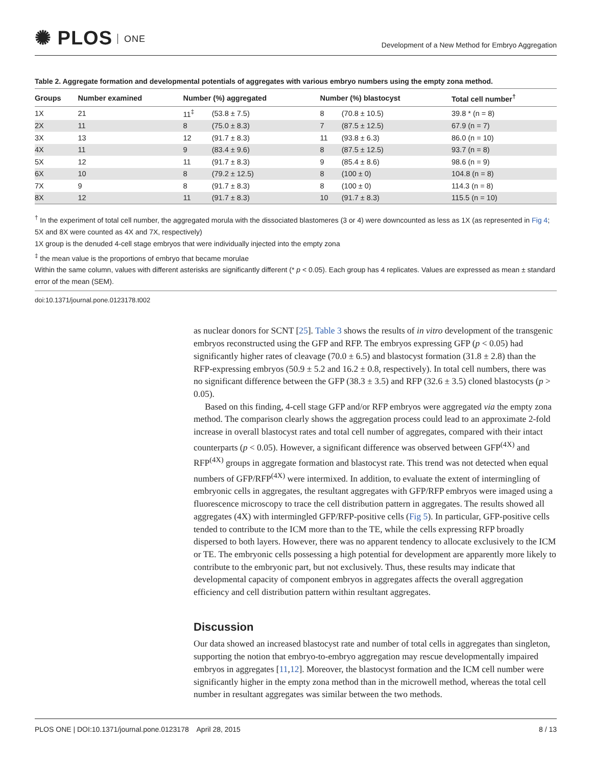✺ PLOS ONE
Development of a New Method for Embryo Aggregation
Table 2. Aggregate formation and developmental potentials of aggregates with various embryo numbers using the empty zona method.
| Groups | Number examined | Number (%) aggregated | | Number (%) blastocyst | | Total cell number<sup>†</sup> |
| --- | --- | --- | --- | --- | --- | --- |
| 1X | 21 | 11<sup>‡</sup> | (53.8 ± 7.5) | 8 | (70.8 ± 10.5) | 39.8 * (n = 8) |
| 2X | 11 | 8 | (75.0 ± 8.3) | 7 | (87.5 ± 12.5) | 67.9 (n = 7) |
| 3X | 13 | 12 | (91.7 ± 8.3) | 11 | (93.8 ± 6.3) | 86.0 (n = 10) |
| 4X | 11 | 9 | (83.4 ± 9.6) | 8 | (87.5 ± 12.5) | 93.7 (n = 8) |
| 5X | 12 | 11 | (91.7 ± 8.3) | 9 | (85.4 ± 8.6) | 98.6 (n = 9) |
| 6X | 10 | 8 | (79.2 ± 12.5) | 8 | (100 ± 0) | 104.8 (n = 8) |
| 7X | 9 | 8 | (91.7 ± 8.3) | 8 | (100 ± 0) | 114.3 (n = 8) |
| 8X | 12 | 11 | (91.7 ± 8.3) | 10 | (91.7 ± 8.3) | 115.5 (n = 10) |
<sup>†</sup> In the experiment of total cell number, the aggregated morula with the dissociated blastomeres (3 or 4) were downcounted as less as 1X (as represented in Fig 4; 5X and 8X were counted as 4X and 7X, respectively)
1X group is the denuded 4-cell stage embryos that were individually injected into the empty zona
<sup>‡</sup> the mean value is the proportions of embryo that became morulae
Within the same column, values with different asterisks are significantly different (* p < 0.05). Each group has 4 replicates. Values are expressed as mean ± standard error of the mean (SEM).
doi:10.1371/journal.pone.0123178.t002
as nuclear donors for SCNT [25]. Table 3 shows the results of in vitro development of the transgenic embryos reconstructed using the GFP and RFP. The embryos expressing GFP (p < 0.05) had significantly higher rates of cleavage (70.0 ± 6.5) and blastocyst formation (31.8 ± 2.8) than the RFP-expressing embryos (50.9 ± 5.2 and 16.2 ± 0.8, respectively). In total cell numbers, there was no significant difference between the GFP (38.3 ± 3.5) and RFP (32.6 ± 3.5) cloned blastocysts (p > 0.05).
Based on this finding, 4-cell stage GFP and/or RFP embryos were aggregated via the empty zona method. The comparison clearly shows the aggregation process could lead to an approximate 2-fold increase in overall blastocyst rates and total cell number of aggregates, compared with their intact counterparts (p < 0.05). However, a significant difference was observed between GFP<sup>(4X)</sup> and RFP<sup>(4X)</sup> groups in aggregate formation and blastocyst rate. This trend was not detected when equal numbers of GFP/RFP<sup>(4X)</sup> were intermixed. In addition, to evaluate the extent of intermingling of embryonic cells in aggregates, the resultant aggregates with GFP/RFP embryos were imaged using a fluorescence microscopy to trace the cell distribution pattern in aggregates. The results showed all aggregates (4X) with intermingled GFP/RFP-positive cells (Fig 5). In particular, GFP-positive cells tended to contribute to the ICM more than to the TE, while the cells expressing RFP broadly dispersed to both layers. However, there was no apparent tendency to allocate exclusively to the ICM or TE. The embryonic cells possessing a high potential for development are apparently more likely to contribute to the embryonic part, but not exclusively. Thus, these results may indicate that developmental capacity of component embryos in aggregates affects the overall aggregation efficiency and cell distribution pattern within resultant aggregates.
Discussion
Our data showed an increased blastocyst rate and number of total cells in aggregates than singleton, supporting the notion that embryo-to-embryo aggregation may rescue developmentally impaired embryos in aggregates [11,12]. Moreover, the blastocyst formation and the ICM cell number were significantly higher in the empty zona method than in the microwell method, whereas the total cell number in resultant aggregates was similar between the two methods.
PLOS ONE | DOI:10.1371/journal.pone.0123178 April 28, 2015 8 / 13